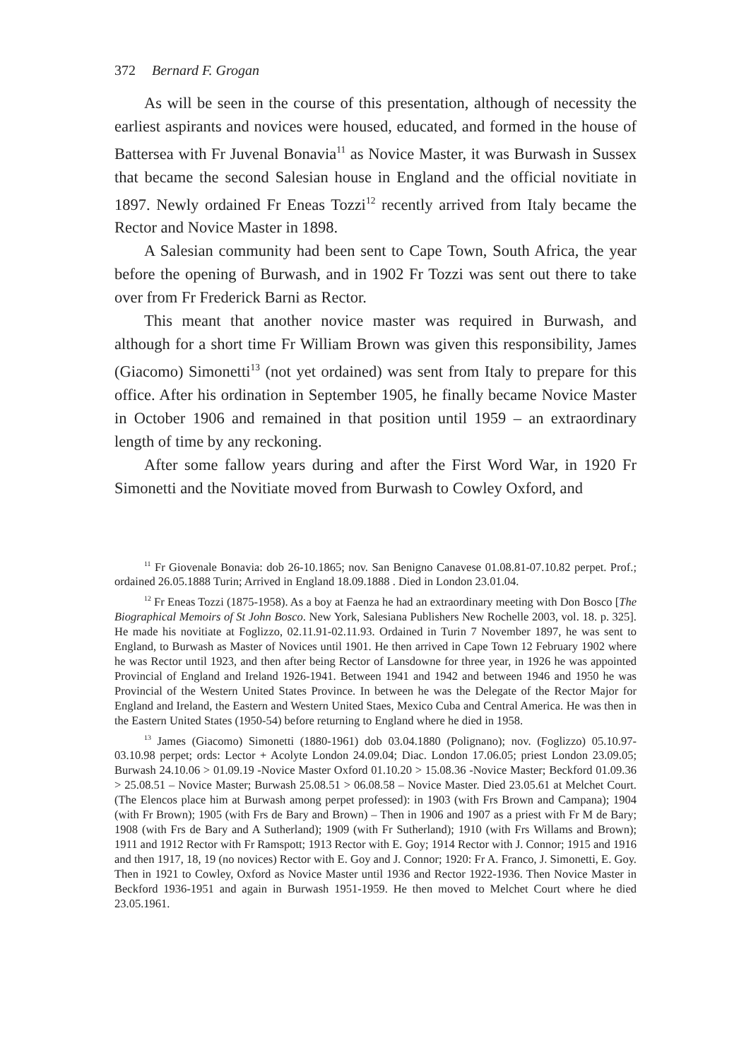372 Bernard F. Grogan
As will be seen in the course of this presentation, although of necessity the earliest aspirants and novices were housed, educated, and formed in the house of Battersea with Fr Juvenal Bonavia<sup>11</sup> as Novice Master, it was Burwash in Sussex that became the second Salesian house in England and the official novitiate in 1897. Newly ordained Fr Eneas Tozzi<sup>12</sup> recently arrived from Italy became the Rector and Novice Master in 1898.
A Salesian community had been sent to Cape Town, South Africa, the year before the opening of Burwash, and in 1902 Fr Tozzi was sent out there to take over from Fr Frederick Barni as Rector.
This meant that another novice master was required in Burwash, and although for a short time Fr William Brown was given this responsibility, James (Giacomo) Simonetti<sup>13</sup> (not yet ordained) was sent from Italy to prepare for this office. After his ordination in September 1905, he finally became Novice Master in October 1906 and remained in that position until 1959 – an extraordinary length of time by any reckoning.
After some fallow years during and after the First Word War, in 1920 Fr Simonetti and the Novitiate moved from Burwash to Cowley Oxford, and
<sup>11</sup> Fr Giovenale Bonavia: dob 26-10.1865; nov. San Benigno Canavese 01.08.81-07.10.82 perpet. Prof.; ordained 26.05.1888 Turin; Arrived in England 18.09.1888 . Died in London 23.01.04.
<sup>12</sup> Fr Eneas Tozzi (1875-1958). As a boy at Faenza he had an extraordinary meeting with Don Bosco [The Biographical Memoirs of St John Bosco. New York, Salesiana Publishers New Rochelle 2003, vol. 18. p. 325]. He made his novitiate at Foglizzo, 02.11.91-02.11.93. Ordained in Turin 7 November 1897, he was sent to England, to Burwash as Master of Novices until 1901. He then arrived in Cape Town 12 February 1902 where he was Rector until 1923, and then after being Rector of Lansdowne for three year, in 1926 he was appointed Provincial of England and Ireland 1926-1941. Between 1941 and 1942 and between 1946 and 1950 he was Provincial of the Western United States Province. In between he was the Delegate of the Rector Major for England and Ireland, the Eastern and Western United Staes, Mexico Cuba and Central America. He was then in the Eastern United States (1950-54) before returning to England where he died in 1958.
<sup>13</sup> James (Giacomo) Simonetti (1880-1961) dob 03.04.1880 (Polignano); nov. (Foglizzo) 05.10.97-03.10.98 perpet; ords: Lector + Acolyte London 24.09.04; Diac. London 17.06.05; priest London 23.09.05; Burwash 24.10.06 > 01.09.19 -Novice Master Oxford 01.10.20 > 15.08.36 -Novice Master; Beckford 01.09.36 > 25.08.51 – Novice Master; Burwash 25.08.51 > 06.08.58 – Novice Master. Died 23.05.61 at Melchet Court. (The Elencos place him at Burwash among perpet professed): in 1903 (with Frs Brown and Campana); 1904 (with Fr Brown); 1905 (with Frs de Bary and Brown) – Then in 1906 and 1907 as a priest with Fr M de Bary; 1908 (with Frs de Bary and A Sutherland); 1909 (with Fr Sutherland); 1910 (with Frs Willams and Brown); 1911 and 1912 Rector with Fr Ramspott; 1913 Rector with E. Goy; 1914 Rector with J. Connor; 1915 and 1916 and then 1917, 18, 19 (no novices) Rector with E. Goy and J. Connor; 1920: Fr A. Franco, J. Simonetti, E. Goy. Then in 1921 to Cowley, Oxford as Novice Master until 1936 and Rector 1922-1936. Then Novice Master in Beckford 1936-1951 and again in Burwash 1951-1959. He then moved to Melchet Court where he died 23.05.1961.